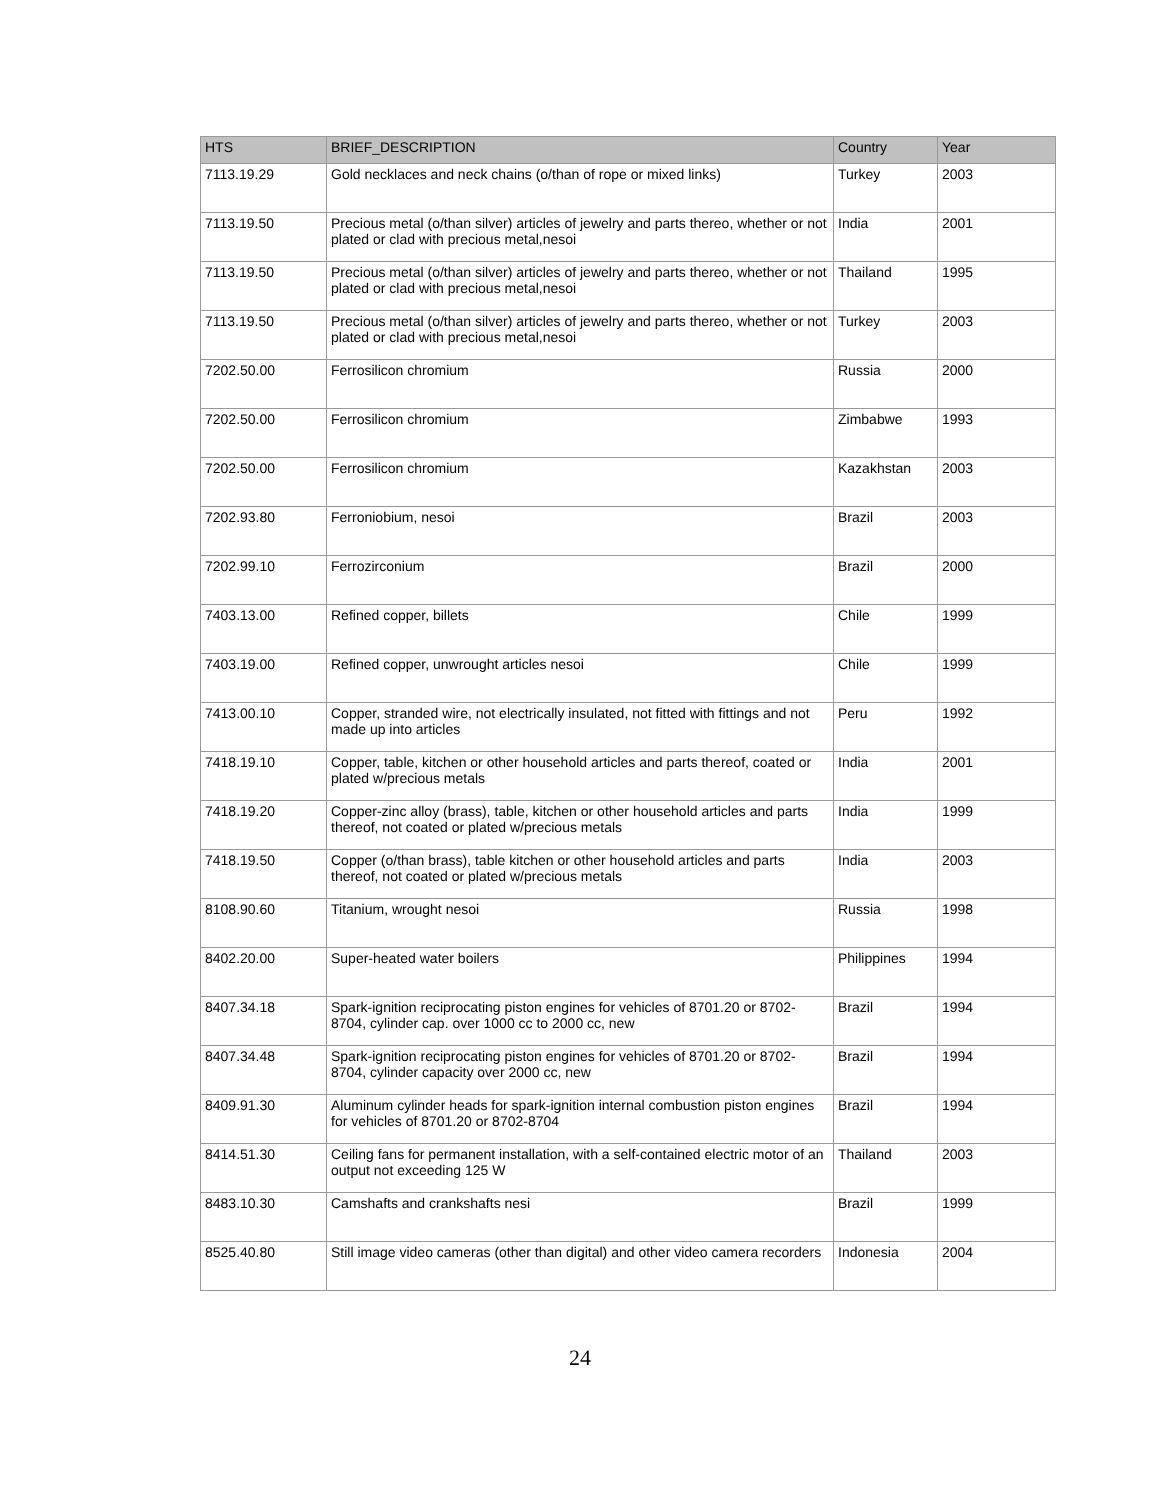| HTS | BRIEF_DESCRIPTION | Country | Year |
| --- | --- | --- | --- |
| 7113.19.29 | Gold necklaces and neck chains (o/than of rope or mixed links) | Turkey | 2003 |
| 7113.19.50 | Precious metal (o/than silver) articles of jewelry and parts thereo, whether or not plated or clad with precious metal,nesoi | India | 2001 |
| 7113.19.50 | Precious metal (o/than silver) articles of jewelry and parts thereo, whether or not plated or clad with precious metal,nesoi | Thailand | 1995 |
| 7113.19.50 | Precious metal (o/than silver) articles of jewelry and parts thereo, whether or not plated or clad with precious metal,nesoi | Turkey | 2003 |
| 7202.50.00 | Ferrosilicon chromium | Russia | 2000 |
| 7202.50.00 | Ferrosilicon chromium | Zimbabwe | 1993 |
| 7202.50.00 | Ferrosilicon chromium | Kazakhstan | 2003 |
| 7202.93.80 | Ferroniobium, nesoi | Brazil | 2003 |
| 7202.99.10 | Ferrozirconium | Brazil | 2000 |
| 7403.13.00 | Refined copper, billets | Chile | 1999 |
| 7403.19.00 | Refined copper, unwrought articles nesoi | Chile | 1999 |
| 7413.00.10 | Copper, stranded wire, not electrically insulated, not fitted with fittings and not made up into articles | Peru | 1992 |
| 7418.19.10 | Copper, table, kitchen or other household articles and parts thereof, coated or plated w/precious metals | India | 2001 |
| 7418.19.20 | Copper-zinc alloy (brass), table, kitchen or other household articles and parts thereof, not coated or plated w/precious metals | India | 1999 |
| 7418.19.50 | Copper (o/than brass), table kitchen or other household articles and parts thereof, not coated or plated w/precious metals | India | 2003 |
| 8108.90.60 | Titanium, wrought nesoi | Russia | 1998 |
| 8402.20.00 | Super-heated water boilers | Philippines | 1994 |
| 8407.34.18 | Spark-ignition reciprocating piston engines for vehicles of 8701.20 or 8702-8704, cylinder cap. over 1000 cc to 2000 cc, new | Brazil | 1994 |
| 8407.34.48 | Spark-ignition reciprocating piston engines for vehicles of 8701.20 or 8702-8704, cylinder capacity over 2000 cc, new | Brazil | 1994 |
| 8409.91.30 | Aluminum cylinder heads for spark-ignition internal combustion piston engines for vehicles of 8701.20 or 8702-8704 | Brazil | 1994 |
| 8414.51.30 | Ceiling fans for permanent installation, with a self-contained electric motor of an output not exceeding 125 W | Thailand | 2003 |
| 8483.10.30 | Camshafts and crankshafts nesi | Brazil | 1999 |
| 8525.40.80 | Still image video cameras (other than digital) and other video camera recorders | Indonesia | 2004 |
24